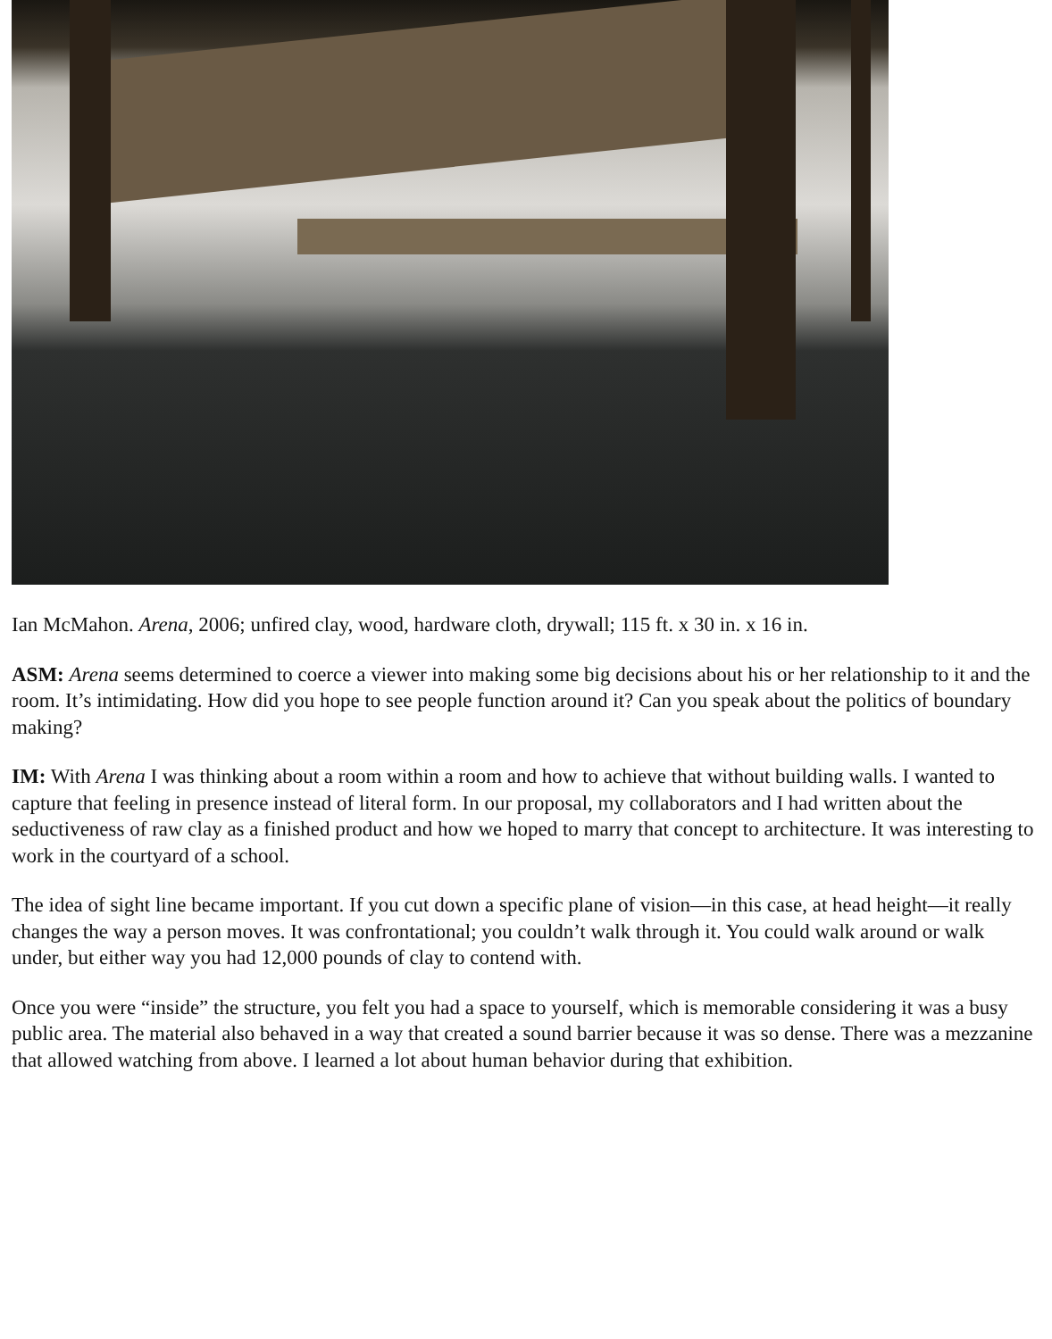Ian McMahon. Arena, 2006; unfired clay, wood, hardware cloth, drywall; 115 ft. x 30 in. x 16 in.
ASM: Arena seems determined to coerce a viewer into making some big decisions about his or her relationship to it and the room. It’s intimidating. How did you hope to see people function around it? Can you speak about the politics of boundary making?
IM: With Arena I was thinking about a room within a room and how to achieve that without building walls. I wanted to capture that feeling in presence instead of literal form. In our proposal, my collaborators and I had written about the seductiveness of raw clay as a finished product and how we hoped to marry that concept to architecture. It was interesting to work in the courtyard of a school.
The idea of sight line became important. If you cut down a specific plane of vision—in this case, at head height—it really changes the way a person moves. It was confrontational; you couldn’t walk through it. You could walk around or walk under, but either way you had 12,000 pounds of clay to contend with.
Once you were “inside” the structure, you felt you had a space to yourself, which is memorable considering it was a busy public area. The material also behaved in a way that created a sound barrier because it was so dense. There was a mezzanine that allowed watching from above. I learned a lot about human behavior during that exhibition.